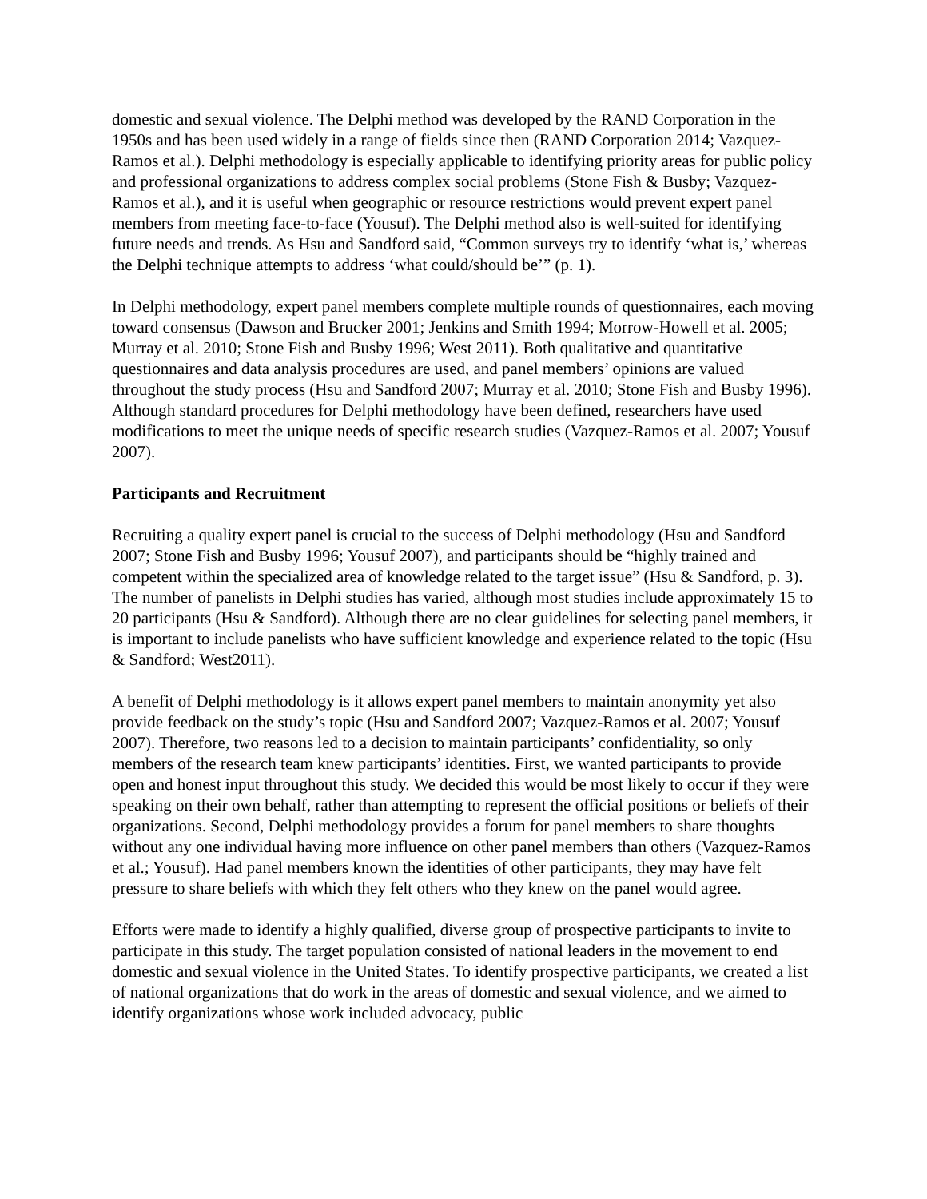domestic and sexual violence. The Delphi method was developed by the RAND Corporation in the 1950s and has been used widely in a range of fields since then (RAND Corporation 2014; Vazquez-Ramos et al.). Delphi methodology is especially applicable to identifying priority areas for public policy and professional organizations to address complex social problems (Stone Fish & Busby; Vazquez-Ramos et al.), and it is useful when geographic or resource restrictions would prevent expert panel members from meeting face-to-face (Yousuf). The Delphi method also is well-suited for identifying future needs and trends. As Hsu and Sandford said, “Common surveys try to identify ‘what is,’ whereas the Delphi technique attempts to address ‘what could/should be’” (p. 1).
In Delphi methodology, expert panel members complete multiple rounds of questionnaires, each moving toward consensus (Dawson and Brucker 2001; Jenkins and Smith 1994; Morrow-Howell et al. 2005; Murray et al. 2010; Stone Fish and Busby 1996; West 2011). Both qualitative and quantitative questionnaires and data analysis procedures are used, and panel members’ opinions are valued throughout the study process (Hsu and Sandford 2007; Murray et al. 2010; Stone Fish and Busby 1996). Although standard procedures for Delphi methodology have been defined, researchers have used modifications to meet the unique needs of specific research studies (Vazquez-Ramos et al. 2007; Yousuf 2007).
Participants and Recruitment
Recruiting a quality expert panel is crucial to the success of Delphi methodology (Hsu and Sandford 2007; Stone Fish and Busby 1996; Yousuf 2007), and participants should be “highly trained and competent within the specialized area of knowledge related to the target issue” (Hsu & Sandford, p. 3). The number of panelists in Delphi studies has varied, although most studies include approximately 15 to 20 participants (Hsu & Sandford). Although there are no clear guidelines for selecting panel members, it is important to include panelists who have sufficient knowledge and experience related to the topic (Hsu & Sandford; West2011).
A benefit of Delphi methodology is it allows expert panel members to maintain anonymity yet also provide feedback on the study’s topic (Hsu and Sandford 2007; Vazquez-Ramos et al. 2007; Yousuf 2007). Therefore, two reasons led to a decision to maintain participants’ confidentiality, so only members of the research team knew participants’ identities. First, we wanted participants to provide open and honest input throughout this study. We decided this would be most likely to occur if they were speaking on their own behalf, rather than attempting to represent the official positions or beliefs of their organizations. Second, Delphi methodology provides a forum for panel members to share thoughts without any one individual having more influence on other panel members than others (Vazquez-Ramos et al.; Yousuf). Had panel members known the identities of other participants, they may have felt pressure to share beliefs with which they felt others who they knew on the panel would agree.
Efforts were made to identify a highly qualified, diverse group of prospective participants to invite to participate in this study. The target population consisted of national leaders in the movement to end domestic and sexual violence in the United States. To identify prospective participants, we created a list of national organizations that do work in the areas of domestic and sexual violence, and we aimed to identify organizations whose work included advocacy, public